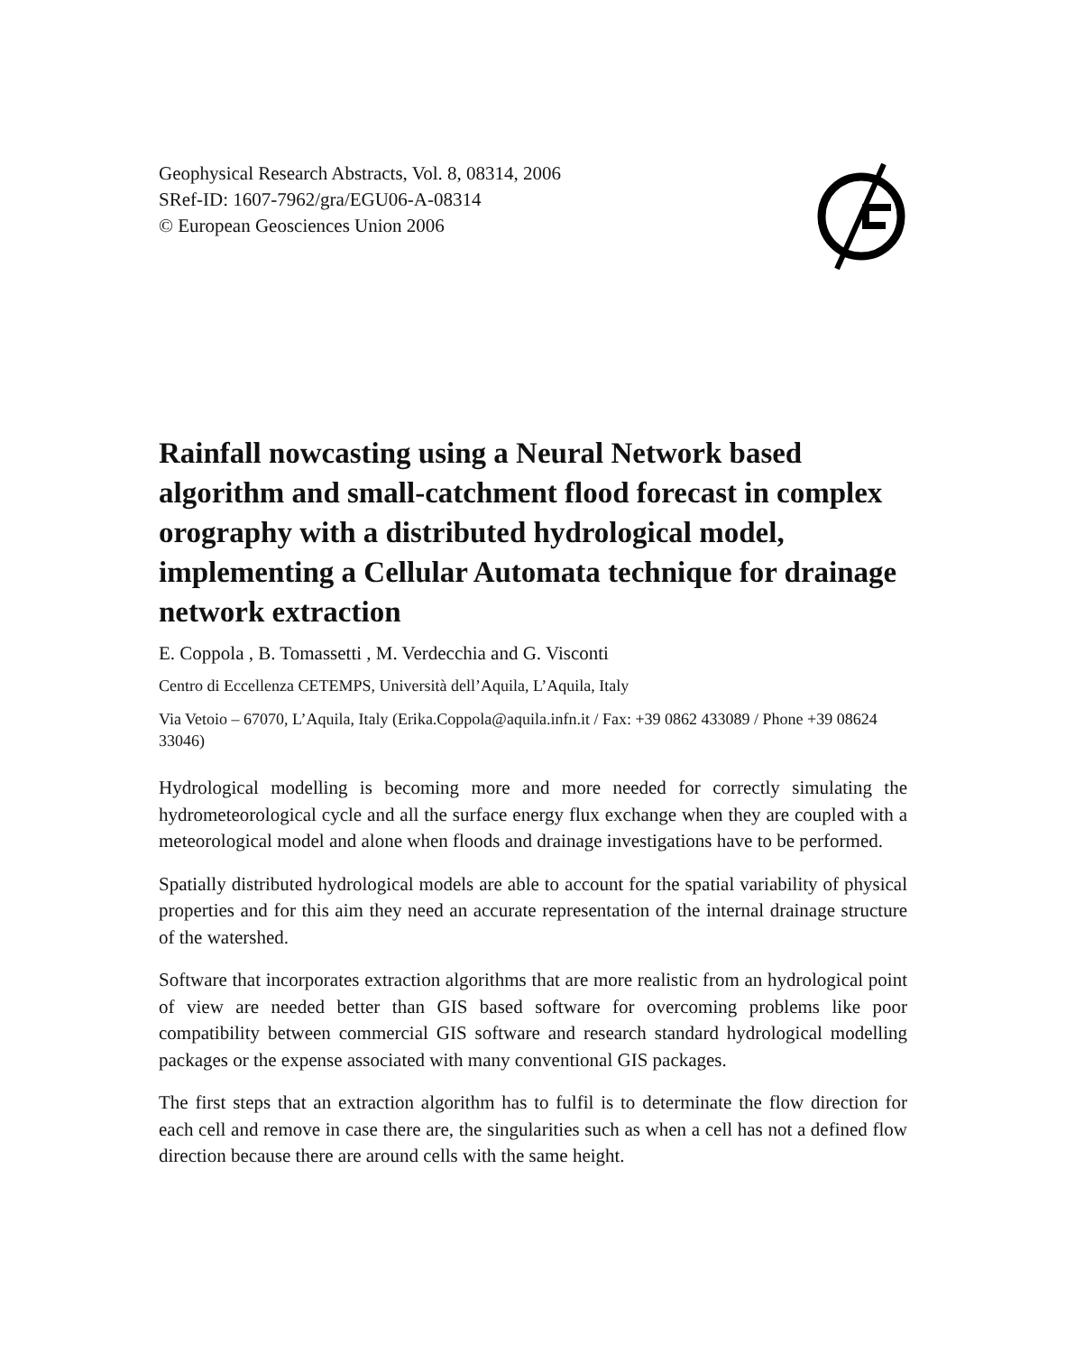Geophysical Research Abstracts, Vol. 8, 08314, 2006
SRef-ID: 1607-7962/gra/EGU06-A-08314
© European Geosciences Union 2006
Rainfall nowcasting using a Neural Network based algorithm and small-catchment flood forecast in complex orography with a distributed hydrological model, implementing a Cellular Automata technique for drainage network extraction
E. Coppola , B. Tomassetti , M. Verdecchia and G. Visconti
Centro di Eccellenza CETEMPS, Università dell’Aquila, L’Aquila, Italy
Via Vetoio – 67070, L’Aquila, Italy (Erika.Coppola@aquila.infn.it / Fax: +39 0862 433089 / Phone +39 08624 33046)
Hydrological modelling is becoming more and more needed for correctly simulating the hydrometeorological cycle and all the surface energy flux exchange when they are coupled with a meteorological model and alone when floods and drainage investigations have to be performed.
Spatially distributed hydrological models are able to account for the spatial variability of physical properties and for this aim they need an accurate representation of the internal drainage structure of the watershed.
Software that incorporates extraction algorithms that are more realistic from an hydrological point of view are needed better than GIS based software for overcoming problems like poor compatibility between commercial GIS software and research standard hydrological modelling packages or the expense associated with many conventional GIS packages.
The first steps that an extraction algorithm has to fulfil is to determinate the flow direction for each cell and remove in case there are, the singularities such as when a cell has not a defined flow direction because there are around cells with the same height.